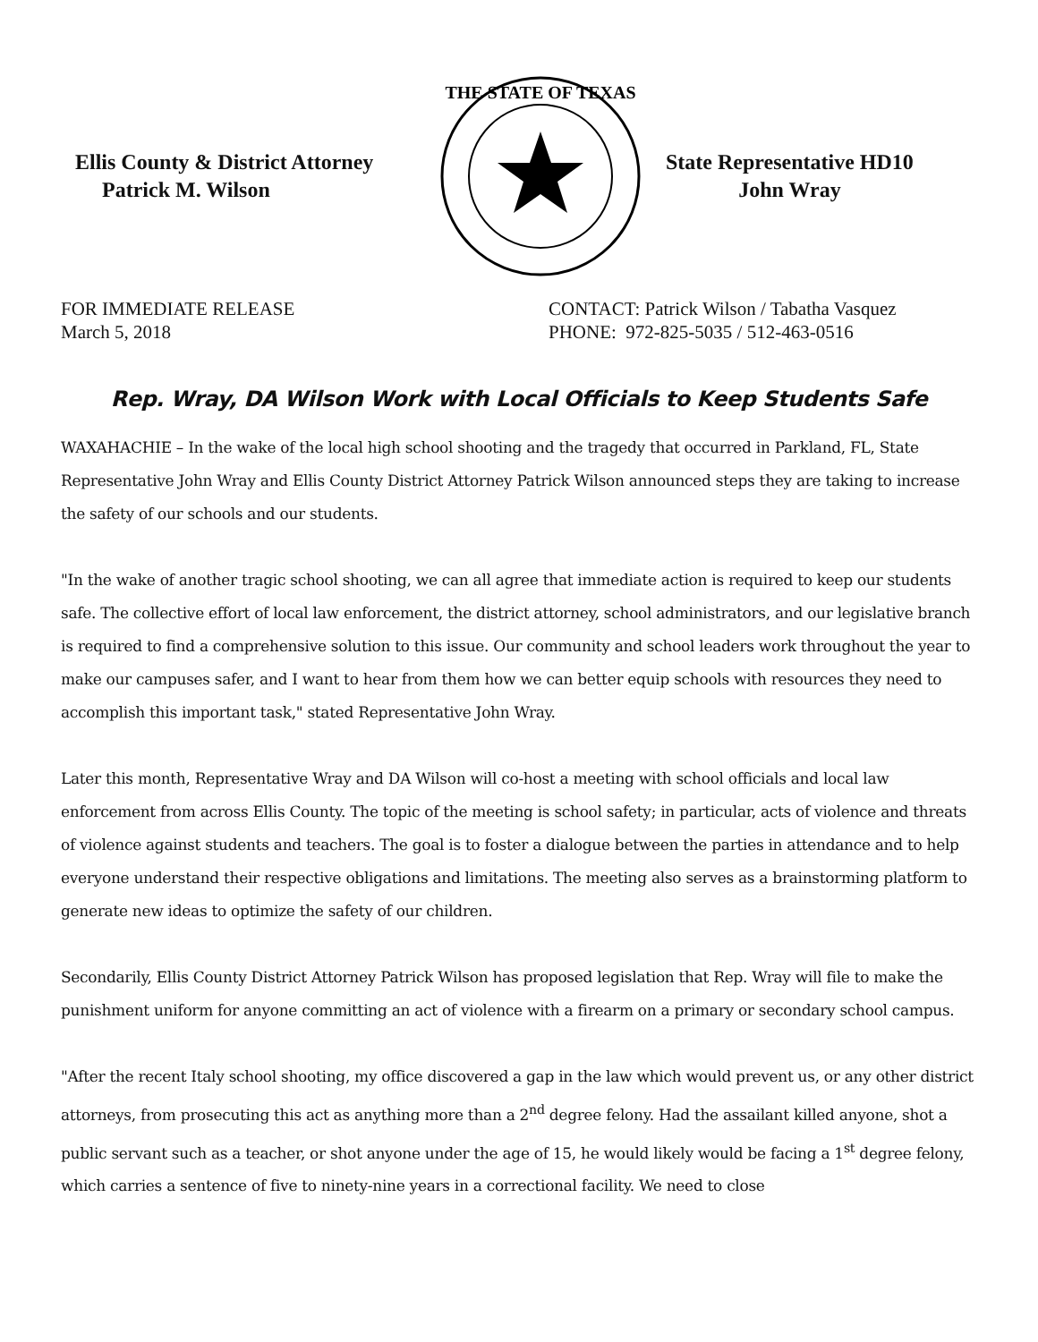Ellis County & District Attorney
Patrick M. Wilson
THE STATE OF TEXAS
State Representative HD10
John Wray
FOR IMMEDIATE RELEASE
March 5, 2018
CONTACT: Patrick Wilson / Tabatha Vasquez
PHONE: 972-825-5035 / 512-463-0516
Rep. Wray, DA Wilson Work with Local Officials to Keep Students Safe
WAXAHACHIE – In the wake of the local high school shooting and the tragedy that occurred in Parkland, FL, State Representative John Wray and Ellis County District Attorney Patrick Wilson announced steps they are taking to increase the safety of our schools and our students.
"In the wake of another tragic school shooting, we can all agree that immediate action is required to keep our students safe. The collective effort of local law enforcement, the district attorney, school administrators, and our legislative branch is required to find a comprehensive solution to this issue. Our community and school leaders work throughout the year to make our campuses safer, and I want to hear from them how we can better equip schools with resources they need to accomplish this important task," stated Representative John Wray.
Later this month, Representative Wray and DA Wilson will co-host a meeting with school officials and local law enforcement from across Ellis County. The topic of the meeting is school safety; in particular, acts of violence and threats of violence against students and teachers. The goal is to foster a dialogue between the parties in attendance and to help everyone understand their respective obligations and limitations. The meeting also serves as a brainstorming platform to generate new ideas to optimize the safety of our children.
Secondarily, Ellis County District Attorney Patrick Wilson has proposed legislation that Rep. Wray will file to make the punishment uniform for anyone committing an act of violence with a firearm on a primary or secondary school campus.
"After the recent Italy school shooting, my office discovered a gap in the law which would prevent us, or any other district attorneys, from prosecuting this act as anything more than a 2<sup>nd</sup> degree felony. Had the assailant killed anyone, shot a public servant such as a teacher, or shot anyone under the age of 15, he would likely would be facing a 1<sup>st</sup> degree felony, which carries a sentence of five to ninety-nine years in a correctional facility. We need to close